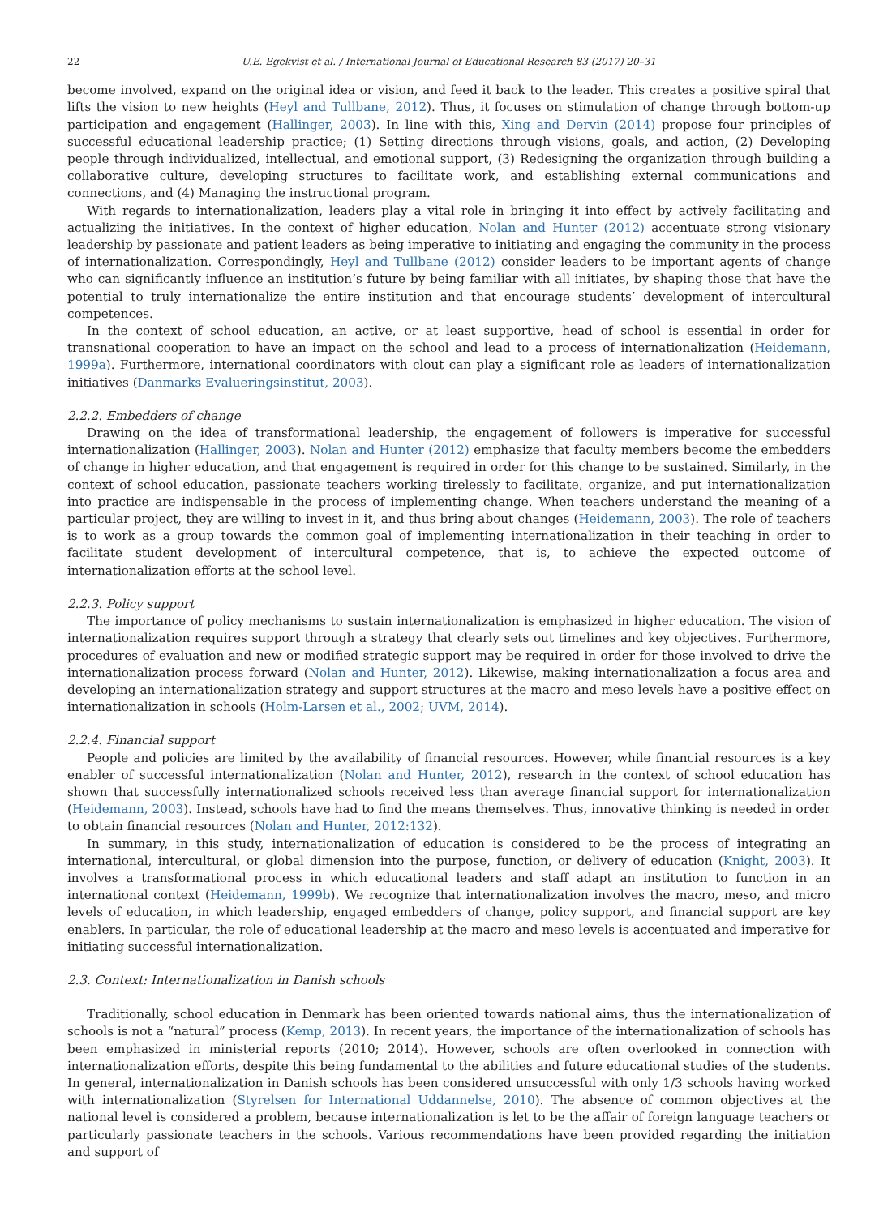22 U.E. Egekvist et al. / International Journal of Educational Research 83 (2017) 20–31
become involved, expand on the original idea or vision, and feed it back to the leader. This creates a positive spiral that lifts the vision to new heights (Heyl and Tullbane, 2012). Thus, it focuses on stimulation of change through bottom-up participation and engagement (Hallinger, 2003). In line with this, Xing and Dervin (2014) propose four principles of successful educational leadership practice; (1) Setting directions through visions, goals, and action, (2) Developing people through individualized, intellectual, and emotional support, (3) Redesigning the organization through building a collaborative culture, developing structures to facilitate work, and establishing external communications and connections, and (4) Managing the instructional program.
With regards to internationalization, leaders play a vital role in bringing it into effect by actively facilitating and actualizing the initiatives. In the context of higher education, Nolan and Hunter (2012) accentuate strong visionary leadership by passionate and patient leaders as being imperative to initiating and engaging the community in the process of internationalization. Correspondingly, Heyl and Tullbane (2012) consider leaders to be important agents of change who can significantly influence an institution’s future by being familiar with all initiates, by shaping those that have the potential to truly internationalize the entire institution and that encourage students’ development of intercultural competences.
In the context of school education, an active, or at least supportive, head of school is essential in order for transnational cooperation to have an impact on the school and lead to a process of internationalization (Heidemann, 1999a). Furthermore, international coordinators with clout can play a significant role as leaders of internationalization initiatives (Danmarks Evalueringsinstitut, 2003).
2.2.2. Embedders of change
Drawing on the idea of transformational leadership, the engagement of followers is imperative for successful internationalization (Hallinger, 2003). Nolan and Hunter (2012) emphasize that faculty members become the embedders of change in higher education, and that engagement is required in order for this change to be sustained. Similarly, in the context of school education, passionate teachers working tirelessly to facilitate, organize, and put internationalization into practice are indispensable in the process of implementing change. When teachers understand the meaning of a particular project, they are willing to invest in it, and thus bring about changes (Heidemann, 2003). The role of teachers is to work as a group towards the common goal of implementing internationalization in their teaching in order to facilitate student development of intercultural competence, that is, to achieve the expected outcome of internationalization efforts at the school level.
2.2.3. Policy support
The importance of policy mechanisms to sustain internationalization is emphasized in higher education. The vision of internationalization requires support through a strategy that clearly sets out timelines and key objectives. Furthermore, procedures of evaluation and new or modified strategic support may be required in order for those involved to drive the internationalization process forward (Nolan and Hunter, 2012). Likewise, making internationalization a focus area and developing an internationalization strategy and support structures at the macro and meso levels have a positive effect on internationalization in schools (Holm-Larsen et al., 2002; UVM, 2014).
2.2.4. Financial support
People and policies are limited by the availability of financial resources. However, while financial resources is a key enabler of successful internationalization (Nolan and Hunter, 2012), research in the context of school education has shown that successfully internationalized schools received less than average financial support for internationalization (Heidemann, 2003). Instead, schools have had to find the means themselves. Thus, innovative thinking is needed in order to obtain financial resources (Nolan and Hunter, 2012:132).
In summary, in this study, internationalization of education is considered to be the process of integrating an international, intercultural, or global dimension into the purpose, function, or delivery of education (Knight, 2003). It involves a transformational process in which educational leaders and staff adapt an institution to function in an international context (Heidemann, 1999b). We recognize that internationalization involves the macro, meso, and micro levels of education, in which leadership, engaged embedders of change, policy support, and financial support are key enablers. In particular, the role of educational leadership at the macro and meso levels is accentuated and imperative for initiating successful internationalization.
2.3. Context: Internationalization in Danish schools
Traditionally, school education in Denmark has been oriented towards national aims, thus the internationalization of schools is not a “natural” process (Kemp, 2013). In recent years, the importance of the internationalization of schools has been emphasized in ministerial reports (2010; 2014). However, schools are often overlooked in connection with internationalization efforts, despite this being fundamental to the abilities and future educational studies of the students. In general, internationalization in Danish schools has been considered unsuccessful with only 1/3 schools having worked with internationalization (Styrelsen for International Uddannelse, 2010). The absence of common objectives at the national level is considered a problem, because internationalization is let to be the affair of foreign language teachers or particularly passionate teachers in the schools. Various recommendations have been provided regarding the initiation and support of